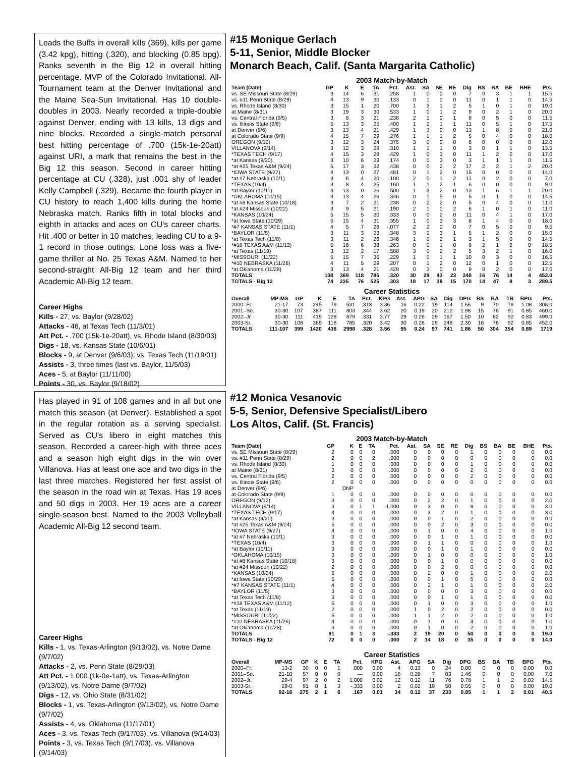Leads the Buffs in overall kills (369), kills per game (3.42 kpg), hitting (.320), and blocking (0.85 bpg). Ranks seventh in the Big 12 in overall hitting percentage. MVP of the Colorado Invitational. All-Tournament team at the Denver Invitational and the Maine Sea-Sun Invitational. Has 10 double-doubles in 2003. Nearly recorded a triple-double against Denver, ending with 13 kills, 13 digs and nine blocks. Recorded a single-match personal best hitting percentage of .700 (15k-1e-20att) against URI, a mark that remains the best in the Big 12 this season. Second in career hitting percentage at CU (.328), just .001 shy of leader Kelly Campbell (.329). Became the fourth player in CU history to reach 1,400 kills during the home Nebraska match. Ranks fifth in total blocks and eighth in attacks and aces on CU's career charts. Hit .400 or better in 10 matches, leading CU to a 9-1 record in those outings. Lone loss was a five-game thriller at No. 25 Texas A&M. Named to her second-straight All-Big 12 team and her third Academic All-Big 12 team.
Career Highs
Kills - 27, vs. Baylor (9/28/02)
Attacks - 46, at Texas Tech (11/3/01)
Att Pct. - .700 (15k-1e-20att), vs. Rhode Island (8/30/03)
Digs - 18, vs. Kansas State (10/6/01)
Blocks - 9, at Denver (9/6/03); vs. Texas Tech (11/19/01)
Assists - 3, three times (last vs. Baylor, 11/5/03)
Aces - 5, at Baylor (11/11/00)
Points - 30, vs. Baylor (9/18/02)
#15 Monique Gerlach
5-11, Senior, Middle Blocker
Monarch Beach, Calif. (Santa Margarita Catholic)
2003 Match-by-Match
| Team (Date) | GP | K | E | TA | Pct. | Ast. | SA | SE | RE | Dig | BS | BA | BE | BHE | Pts. |
| --- | --- | --- | --- | --- | --- | --- | --- | --- | --- | --- | --- | --- | --- | --- | --- |
| vs. SE Missouri State (8/29) | 3 | 14 | 6 | 31 | .258 | 1 | 0 | 0 | 0 | 7 | 0 | 3 | 1 | 1 | 15.5 |
| vs. #11 Penn State (8/29) | 4 | 13 | 9 | 30 | .133 | 0 | 1 | 0 | 0 | 11 | 0 | 1 | 1 | 0 | 14.5 |
| vs. Rhode Island (8/30) | 3 | 15 | 1 | 20 | .700 | 1 | 3 | 1 | 2 | 5 | 1 | 0 | 1 | 0 | 19.0 |
| at Maine (8/31) | 3 | 19 | 3 | 30 | .533 | 1 | 0 | 1 | 2 | 9 | 0 | 2 | 1 | 0 | 20.0 |
| vs. Central Florida (9/5) | 3 | 8 | 3 | 21 | .238 | 2 | 1 | 0 | 1 | 8 | 0 | 5 | 0 | 0 | 11.5 |
| vs. Illinois State (9/6) | 5 | 13 | 3 | 25 | .400 | 1 | 2 | 1 | 1 | 11 | 0 | 5 | 1 | 0 | 17.5 |
| at Denver (9/6) | 3 | 13 | 4 | 21 | .429 | 1 | 3 | 0 | 0 | 13 | 1 | 8 | 0 | 0 | 21.0 |
| at Colorado State (9/9) | 4 | 15 | 7 | 29 | .276 | 1 | 1 | 1 | 2 | 5 | 0 | 4 | 0 | 0 | 18.0 |
| OREGON (9/12) | 3 | 12 | 3 | 24 | .375 | 3 | 0 | 0 | 0 | 6 | 0 | 0 | 0 | 0 | 12.0 |
| VILLANOVA (9/14) | 3 | 12 | 3 | 29 | .310 | 1 | 1 | 1 | 0 | 3 | 0 | 1 | 1 | 0 | 13.5 |
| *TEXAS TECH (9/17) | 4 | 15 | 3 | 28 | .429 | 1 | 0 | 3 | 0 | 11 | 1 | 2 | 0 | 0 | 17.0 |
| *at Kansas (9/20) | 3 | 10 | 6 | 23 | .174 | 0 | 0 | 3 | 0 | 3 | 1 | 1 | 1 | 0 | 11.5 |
| *at #25 Texas A&M (9/24) | 5 | 17 | 3 | 32 | .438 | 0 | 0 | 2 | 2 | 17 | 2 | 2 | 1 | 2 | 20.0 |
| *IOWA STATE (9/27) | 4 | 13 | 0 | 27 | .481 | 0 | 1 | 2 | 0 | 15 | 0 | 0 | 0 | 0 | 14.0 |
| *at #7 Nebraska (10/1) | 3 | 6 | 4 | 20 | .100 | 2 | 0 | 1 | 2 | 11 | 0 | 2 | 0 | 0 | 7.0 |
| *TEXAS (10/4) | 3 | 8 | 4 | 25 | .160 | 1 | 1 | 2 | 1 | 6 | 0 | 0 | 0 | 0 | 9.0 |
| *at Baylor (10/11) | 3 | 13 | 0 | 26 | .500 | 1 | 3 | 2 | 0 | 13 | 1 | 6 | 1 | 1 | 20.0 |
| *OKLAHOMA (10/15) | 3 | 13 | 4 | 26 | .346 | 0 | 1 | 5 | 0 | 5 | 0 | 1 | 0 | 0 | 14.5 |
| *at #8 Kansas State (10/18) | 3 | 7 | 2 | 21 | .238 | 0 | 2 | 2 | 0 | 5 | 0 | 4 | 0 | 0 | 11.0 |
| *at #24 Missouri (10/22) | 3 | 9 | 5 | 21 | .190 | 2 | 1 | 0 | 2 | 6 | 1 | 0 | 1 | 0 | 11.0 |
| *KANSAS (10/24) | 5 | 15 | 5 | 30 | .333 | 0 | 0 | 2 | 0 | 11 | 0 | 4 | 1 | 0 | 17.0 |
| *at Iowa State (10/29) | 5 | 15 | 4 | 31 | .355 | 1 | 0 | 3 | 3 | 8 | 1 | 4 | 0 | 0 | 18.0 |
| *#7 KANSAS STATE (11/1) | 4 | 5 | 7 | 26 | -.077 | 2 | 2 | 0 | 0 | 7 | 0 | 5 | 0 | 0 | 9.5 |
| *BAYLOR (11/5) | 3 | 11 | 3 | 23 | .348 | 3 | 2 | 3 | 1 | 5 | 1 | 2 | 0 | 0 | 15.0 |
| *at Texas Tech (11/8) | 3 | 11 | 2 | 26 | .346 | 1 | 0 | 2 | 1 | 3 | 1 | 5 | 0 | 0 | 14.5 |
| *#18 TEXAS A&M (11/12) | 5 | 16 | 6 | 38 | .263 | 0 | 0 | 1 | 0 | 8 | 2 | 1 | 2 | 0 | 18.5 |
| *at Texas (11/19) | 3 | 12 | 2 | 17 | .588 | 3 | 0 | 2 | 2 | 5 | 3 | 2 | 1 | 0 | 16.0 |
| *MISSOURI (11/22) | 5 | 15 | 7 | 35 | .229 | 1 | 0 | 1 | 1 | 10 | 0 | 3 | 0 | 0 | 16.5 |
| *#10 NEBRASKA (11/26) | 4 | 11 | 5 | 29 | .207 | 0 | 1 | 2 | 0 | 12 | 0 | 1 | 0 | 0 | 12.5 |
| *at Oklahoma (11/28) | 3 | 13 | 4 | 21 | .429 | 0 | 3 | 0 | 0 | 9 | 0 | 2 | 0 | 0 | 17.0 |
| TOTALS | 108 | 369 | 118 | 785 | .320 | 30 | 29 | 43 | 23 | 248 | 16 | 76 | 14 | 4 | 452.0 |
| TOTALS - Big 12 | 74 | 235 | 76 | 525 | .303 | 18 | 17 | 38 | 15 | 170 | 14 | 47 | 8 | 3 | 289.5 |
Career Statistics
| Overall | MP-MS | GP | K | E | TA | Pct. | KPG | Ast. | APG | SA | Dig | DPG | BS | BA | TB | BPG | Pts. |
| --- | --- | --- | --- | --- | --- | --- | --- | --- | --- | --- | --- | --- | --- | --- | --- | --- | --- |
| 2000–Fr. | 21-17 | 73 | 245 | 79 | 531 | .313 | 3.36 | 16 | 0.22 | 19 | 114 | 1.56 | 9 | 70 | 79 | 1.08 | 308.0 |
| 2001–So. | 30-30 | 107 | 387 | 111 | 803 | .344 | 3.62 | 20 | 0.19 | 20 | 212 | 1.98 | 15 | 76 | 91 | 0.85 | 460.0 |
| 2002–Jr. | 30-30 | 111 | 419 | 128 | 879 | .331 | 3.77 | 29 | 0.26 | 29 | 167 | 1.50 | 10 | 82 | 92 | 0.83 | 499.0 |
| 2003-Sr. | 30-30 | 108 | 369 | 118 | 785 | .320 | 3.42 | 30 | 0.28 | 29 | 248 | 2.30 | 16 | 76 | 92 | 0.85 | 452.0 |
| TOTALS | 111-107 | 399 | 1420 | 436 | 2998 | .328 | 3.56 | 95 | 0.24 | 97 | 741 | 1.86 | 50 | 304 | 354 | 0.89 | 1719 |
Has played in 91 of 108 games and in all but one match this season (at Denver). Established a spot in the regular rotation as a serving specialist. Served as CU's libero in eight matches this season. Recorded a career-high with three aces and a season high eight digs in the win over Villanova. Has at least one ace and two digs in the last three matches. Registered her first assist of the season in the road win at Texas. Has 19 aces and 50 digs in 2003. Her 19 aces are a career single-season best. Named to the 2003 Volleyball Academic All-Big 12 second team.
Career Highs
Kills - 1, vs. Texas-Arlington (9/13/02), vs. Notre Dame (9/7/02)
Attacks - 2, vs. Penn State (8/29/03)
Att Pct. - 1.000 (1k-0e-1att), vs. Texas-Arlington (9/13/02), vs. Notre Dame (9/7/02)
Digs - 12, vs. Ohio State (8/31/02)
Blocks - 1, vs. Texas-Arlington (9/13/02), vs. Notre Dame (9/7/02)
Assists - 4, vs. Oklahoma (11/17/01)
Aces - 3, vs. Texas Tech (9/17/03), vs. Villanova (9/14/03)
Points - 3, vs. Texas Tech (9/17/03), vs. Villanova (9/14/03)
#12 Monica Vesanovic
5-5, Senior, Defensive Specialist/Libero
Los Altos, Calif. (St. Francis)
2003 Match-by-Match
| Team (Date) | GP | K | E | TA | Pct. | Ast. | SA | SE | RE | Dig | BS | BA | BE | BHE | Pts. |
| --- | --- | --- | --- | --- | --- | --- | --- | --- | --- | --- | --- | --- | --- | --- | --- |
| vs. SE Missouri State (8/29) | 2 | 0 | 0 | 0 | .000 | 0 | 0 | 0 | 0 | 1 | 0 | 0 | 0 | 0 | 0.0 |
| vs. #11 Penn State (8/29) | 2 | 0 | 0 | 2 | .000 | 0 | 0 | 0 | 0 | 0 | 0 | 0 | 0 | 0 | 0.0 |
| vs. Rhode Island (8/30) | 1 | 0 | 0 | 0 | .000 | 0 | 0 | 0 | 0 | 1 | 0 | 0 | 0 | 0 | 0.0 |
| at Maine (8/31) | 3 | 0 | 0 | 0 | .000 | 0 | 0 | 0 | 0 | 2 | 0 | 0 | 0 | 0 | 0.0 |
| vs. Central Florida (9/5) | 2 | 0 | 0 | 0 | .000 | 0 | 0 | 0 | 0 | 2 | 0 | 0 | 0 | 0 | 0.0 |
| vs. Illinois State (9/6) | 2 | 0 | 0 | 0 | .000 | 0 | 0 | 0 | 0 | 0 | 0 | 0 | 0 | 0 | 0.0 |
| at Denver (9/6) | | DNP | | | | | | | | | | | | | |
| at Colorado State (9/9) | 1 | 0 | 0 | 0 | .000 | 0 | 0 | 0 | 0 | 0 | 0 | 0 | 0 | 0 | 0.0 |
| OREGON (9/12) | 3 | 0 | 0 | 0 | .000 | 0 | 2 | 2 | 0 | 1 | 0 | 0 | 0 | 0 | 2.0 |
| VILLANOVA (9/14) | 3 | 0 | 1 | 1 | -1.000 | 0 | 3 | 0 | 0 | 8 | 0 | 0 | 0 | 0 | 3.0 |
| *TEXAS TECH (9/17) | 4 | 0 | 0 | 0 | .000 | 0 | 3 | 2 | 0 | 1 | 0 | 0 | 0 | 0 | 3.0 |
| *at Kansas (9/20) | 3 | 0 | 0 | 0 | .000 | 0 | 0 | 1 | 0 | 2 | 0 | 0 | 0 | 0 | 0.0 |
| *at #25 Texas A&M (9/24) | 5 | 0 | 0 | 0 | .000 | 0 | 0 | 2 | 0 | 3 | 0 | 0 | 0 | 0 | 0.0 |
| *IOWA STATE (9/27) | 4 | 0 | 0 | 0 | .000 | 0 | 1 | 0 | 0 | 4 | 0 | 0 | 0 | 0 | 1.0 |
| *at #7 Nebraska (10/1) | 3 | 0 | 0 | 0 | .000 | 0 | 0 | 1 | 0 | 1 | 0 | 0 | 0 | 0 | 0.0 |
| *TEXAS (10/4) | 3 | 0 | 0 | 0 | .000 | 0 | 1 | 1 | 0 | 0 | 0 | 0 | 0 | 0 | 1.0 |
| *at Baylor (10/11) | 3 | 0 | 0 | 0 | .000 | 0 | 0 | 1 | 0 | 1 | 0 | 0 | 0 | 0 | 0.0 |
| *OKLAHOMA (10/15) | 3 | 0 | 0 | 0 | .000 | 0 | 1 | 0 | 0 | 0 | 0 | 0 | 0 | 0 | 1.0 |
| *at #8 Kansas State (10/18) | 3 | 0 | 0 | 0 | .000 | 0 | 0 | 1 | 0 | 0 | 0 | 0 | 0 | 0 | 0.0 |
| *at #24 Missouri (10/22) | 2 | 0 | 0 | 0 | .000 | 0 | 0 | 2 | 0 | 0 | 0 | 0 | 0 | 0 | 0.0 |
| *KANSAS (10/24) | 5 | 0 | 0 | 0 | .000 | 0 | 2 | 0 | 0 | 1 | 0 | 0 | 0 | 0 | 2.0 |
| *at Iowa State (10/29) | 5 | 0 | 0 | 0 | .000 | 0 | 0 | 1 | 0 | 5 | 0 | 0 | 0 | 0 | 0.0 |
| *#7 KANSAS STATE (11/1) | 4 | 0 | 0 | 0 | .000 | 0 | 2 | 1 | 0 | 1 | 0 | 0 | 0 | 0 | 2.0 |
| *BAYLOR (11/5) | 3 | 0 | 0 | 0 | .000 | 0 | 0 | 0 | 0 | 3 | 0 | 0 | 0 | 0 | 0.0 |
| *at Texas Tech (11/8) | 3 | 0 | 0 | 0 | .000 | 0 | 0 | 1 | 0 | 1 | 0 | 0 | 0 | 0 | 0.0 |
| *#18 TEXAS A&M (11/12) | 5 | 0 | 0 | 0 | .000 | 0 | 1 | 0 | 0 | 3 | 0 | 0 | 0 | 0 | 1.0 |
| *at Texas (11/19) | 2 | 0 | 0 | 0 | .000 | 1 | 0 | 2 | 0 | 2 | 0 | 0 | 0 | 0 | 0.0 |
| *MISSOURI (11/22) | 5 | 0 | 0 | 0 | .000 | 1 | 1 | 2 | 0 | 2 | 0 | 0 | 0 | 0 | 1.0 |
| *#10 NEBRASKA (11/26) | 4 | 0 | 0 | 0 | .000 | 0 | 1 | 0 | 0 | 3 | 0 | 0 | 0 | 0 | 1.0 |
| *at Oklahoma (11/28) | 3 | 0 | 0 | 0 | .000 | 0 | 1 | 0 | 0 | 2 | 0 | 0 | 0 | 0 | 1.0 |
| TOTALS | 91 | 0 | 1 | 3 | -.333 | 2 | 19 | 20 | 0 | 50 | 0 | 0 | 0 | 0 | 19.0 |
| TOTALS - Big 12 | 72 | 0 | 0 | 0 | .000 | 2 | 14 | 18 | 0 | 35 | 0 | 0 | 0 | 0 | 14.0 |
Career Statistics
| Overall | MP-MS | GP | K | E | TA | Pct. | KPG | Ast. | APG | SA | Dig | DPG | BS | BA | TB | BPG | Pts. |
| --- | --- | --- | --- | --- | --- | --- | --- | --- | --- | --- | --- | --- | --- | --- | --- | --- | --- |
| 2000–Fr. | 13-2 | 30 | 0 | 0 | 1 | .000 | 0.00 | 4 | 0.13 | 0 | 24 | 0.80 | 0 | 0 | 0 | 0.00 | 0.0 |
| 2001–So. | 21-10 | 57 | 0 | 0 | 0 | — | 0.00 | 16 | 0.28 | 7 | 83 | 1.46 | 0 | 0 | 0 | 0.00 | 7.0 |
| 2002–Jr. | 29-4 | 97 | 2 | 0 | 2 | 1.000 | 0.02 | 12 | 0.12 | 11 | 76 | 0.78 | 1 | 1 | 2 | 0.02 | 14.5 |
| 2003-Sr. | 29-0 | 91 | 0 | 1 | 3 | -.333 | 0.00 | 2 | 0.02 | 19 | 50 | 0.55 | 0 | 0 | 0 | 0.00 | 19.0 |
| TOTALS | 92-16 | 275 | 2 | 1 | 6 | .167 | 0.01 | 34 | 0.12 | 37 | 233 | 0.85 | 1 | 1 | 2 | 0.01 | 40.5 |